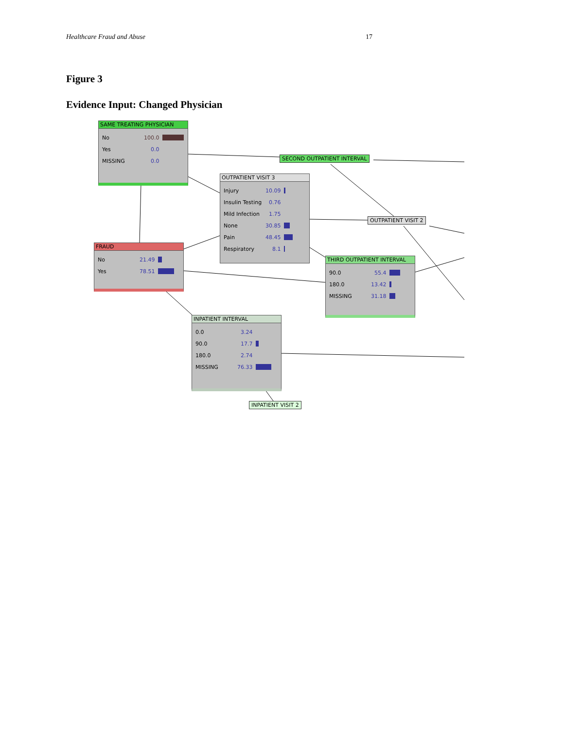Healthcare Fraud and Abuse 17
Figure 3
Evidence Input: Changed Physician
SAME TREATING PHYSICIAN
| No | 100.0 | |
| Yes | 0.0 | |
| MISSING | 0.0 | |
SECOND OUTPATIENT INTERVAL
OUTPATIENT VISIT 3
| Injury | 10.09 | |
| Insulin Testing | 0.76 | |
| Mild Infection | 1.75 | |
| None | 30.85 | |
| Pain | 48.45 | |
| Respiratory | 8.1 | |
OUTPATIENT VISIT 2
FRAUD
| No | 21.49 | |
| Yes | 78.51 | |
THIRD OUTPATIENT INTERVAL
| 90.0 | 55.4 | |
| 180.0 | 13.42 | |
| MISSING | 31.18 | |
INPATIENT INTERVAL
| 0.0 | 3.24 | |
| 90.0 | 17.7 | |
| 180.0 | 2.74 | |
| MISSING | 76.33 | |
INPATIENT VISIT 2